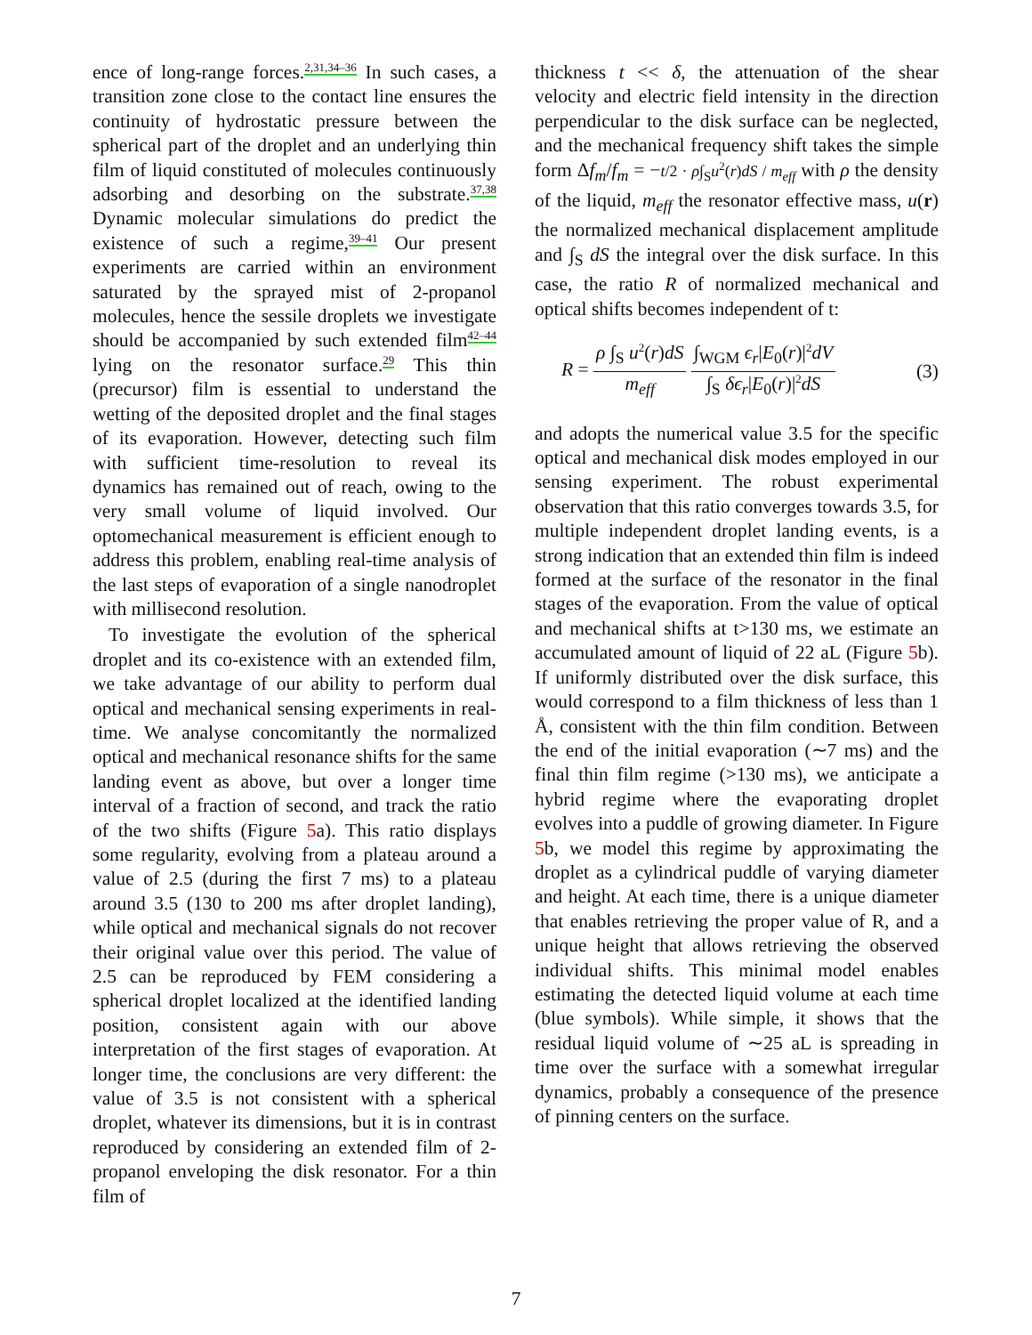ence of long-range forces.<sup>2,31,34–36</sup> In such cases, a transition zone close to the contact line ensures the continuity of hydrostatic pressure between the spherical part of the droplet and an underlying thin film of liquid constituted of molecules continuously adsorbing and desorbing on the substrate.<sup>37,38</sup> Dynamic molecular simulations do predict the existence of such a regime,<sup>39–41</sup> Our present experiments are carried within an environment saturated by the sprayed mist of 2-propanol molecules, hence the sessile droplets we investigate should be accompanied by such extended film<sup>42–44</sup> lying on the resonator surface.<sup>29</sup> This thin (precursor) film is essential to understand the wetting of the deposited droplet and the final stages of its evaporation. However, detecting such film with sufficient time-resolution to reveal its dynamics has remained out of reach, owing to the very small volume of liquid involved. Our optomechanical measurement is efficient enough to address this problem, enabling real-time analysis of the last steps of evaporation of a single nanodroplet with millisecond resolution.
To investigate the evolution of the spherical droplet and its co-existence with an extended film, we take advantage of our ability to perform dual optical and mechanical sensing experiments in real-time. We analyse concomitantly the normalized optical and mechanical resonance shifts for the same landing event as above, but over a longer time interval of a fraction of second, and track the ratio of the two shifts (Figure 5a). This ratio displays some regularity, evolving from a plateau around a value of 2.5 (during the first 7 ms) to a plateau around 3.5 (130 to 200 ms after droplet landing), while optical and mechanical signals do not recover their original value over this period. The value of 2.5 can be reproduced by FEM considering a spherical droplet localized at the identified landing position, consistent again with our above interpretation of the first stages of evaporation. At longer time, the conclusions are very different: the value of 3.5 is not consistent with a spherical droplet, whatever its dimensions, but it is in contrast reproduced by considering an extended film of 2-propanol enveloping the disk resonator. For a thin film of
thickness t << δ, the attenuation of the shear velocity and electric field intensity in the direction perpendicular to the disk surface can be neglected, and the mechanical frequency shift takes the simple form Δf<sub>m</sub>/f<sub>m</sub> = −t/2 · ρ∫<sub>S</sub>u<sup>2</sup>(r)dS / m<sub>eff</sub> with ρ the density of the liquid, m<sub>eff</sub> the resonator effective mass, u(r) the normalized mechanical displacement amplitude and ∫<sub>S</sub> dS the integral over the disk surface. In this case, the ratio R of normalized mechanical and optical shifts becomes independent of t:
R = ρ ∫<sub>S</sub> u<sup>2</sup>(r)dS m<sub>eff</sub> ∫<sub>WGM</sub> ϵ<sub>r</sub>|E<sub>0</sub>(r)|<sup>2</sup>dV ∫<sub>S</sub> δϵ<sub>r</sub>|E<sub>0</sub>(r)|<sup>2</sup>dS (3)
and adopts the numerical value 3.5 for the specific optical and mechanical disk modes employed in our sensing experiment. The robust experimental observation that this ratio converges towards 3.5, for multiple independent droplet landing events, is a strong indication that an extended thin film is indeed formed at the surface of the resonator in the final stages of the evaporation. From the value of optical and mechanical shifts at t>130 ms, we estimate an accumulated amount of liquid of 22 aL (Figure 5b). If uniformly distributed over the disk surface, this would correspond to a film thickness of less than 1 Å, consistent with the thin film condition. Between the end of the initial evaporation (∼7 ms) and the final thin film regime (>130 ms), we anticipate a hybrid regime where the evaporating droplet evolves into a puddle of growing diameter. In Figure 5b, we model this regime by approximating the droplet as a cylindrical puddle of varying diameter and height. At each time, there is a unique diameter that enables retrieving the proper value of R, and a unique height that allows retrieving the observed individual shifts. This minimal model enables estimating the detected liquid volume at each time (blue symbols). While simple, it shows that the residual liquid volume of ∼25 aL is spreading in time over the surface with a somewhat irregular dynamics, probably a consequence of the presence of pinning centers on the surface.
7